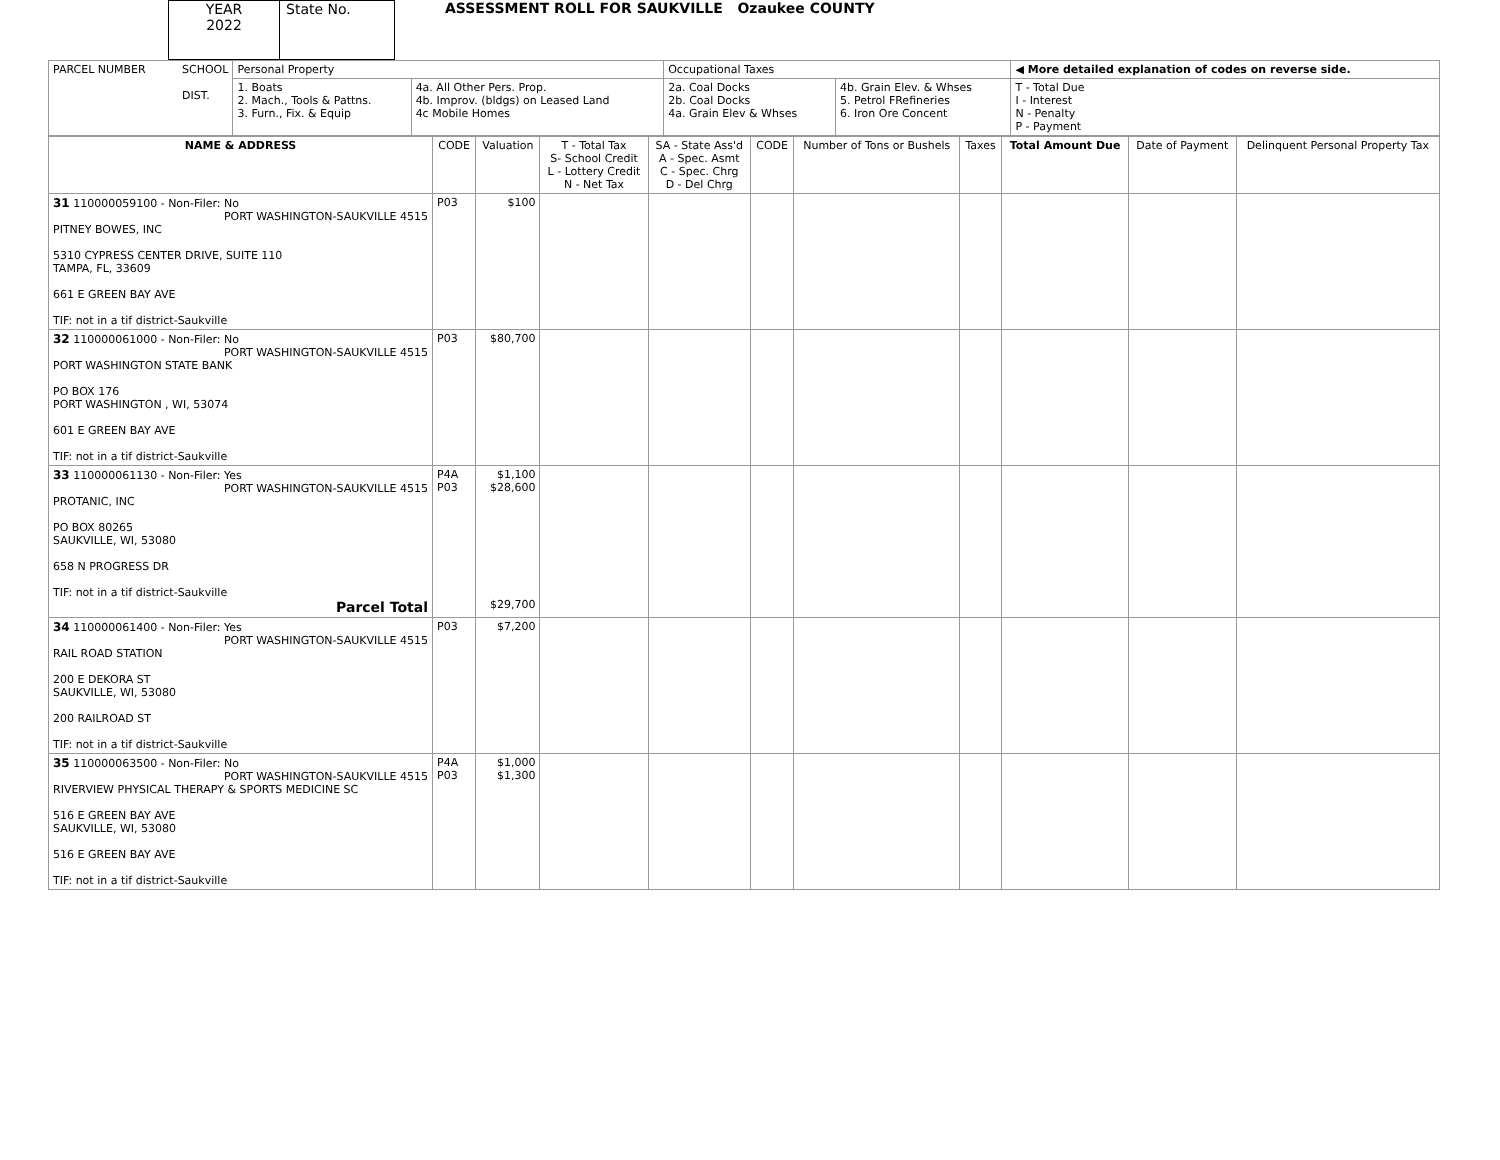YEAR
2022
State No.
ASSESSMENT ROLL FOR SAUKVILLE Ozaukee COUNTY
| PARCEL NUMBER SCHOOL DIST. | Personal Property | | Occupational Taxes | | ◀ More detailed explanation of codes on reverse side. |
| | 1. Boats 2. Mach., Tools & Pattns. 3. Furn., Fix. & Equip | 4a. All Other Pers. Prop. 4b. Improv. (bldgs) on Leased Land 4c Mobile Homes | 2a. Coal Docks 2b. Coal Docks 4a. Grain Elev & Whses | 4b. Grain Elev. & Whses 5. Petrol FRefineries 6. Iron Ore Concent | T - Total Due I - Interest N - Penalty P - Payment |
| NAME & ADDRESS | CODE | Valuation | T - Total Tax S- School Credit L - Lottery Credit N - Net Tax | SA - State Ass'd A - Spec. Asmt C - Spec. Chrg D - Del Chrg | CODE | Number of Tons or Bushels | Taxes | Total Amount Due | Date of Payment | Delinquent Personal Property Tax |
| --- | --- | --- | --- | --- | --- | --- | --- | --- | --- | --- |
| 31 110000059100 - Non-Filer: No PORT WASHINGTON-SAUKVILLE 4515 PITNEY BOWES, INC 5310 CYPRESS CENTER DRIVE, SUITE 110 TAMPA, FL, 33609 661 E GREEN BAY AVE TIF: not in a tif district-Saukville | P03 | $100 | | | | | | | | |
| 32 110000061000 - Non-Filer: No PORT WASHINGTON-SAUKVILLE 4515 PORT WASHINGTON STATE BANK PO BOX 176 PORT WASHINGTON , WI, 53074 601 E GREEN BAY AVE TIF: not in a tif district-Saukville | P03 | $80,700 | | | | | | | | |
| 33 110000061130 - Non-Filer: Yes PORT WASHINGTON-SAUKVILLE 4515 PROTANIC, INC PO BOX 80265 SAUKVILLE, WI, 53080 658 N PROGRESS DR TIF: not in a tif district-Saukville Parcel Total | P4A P03 | $1,100 $28,600 $29,700 | | | | | | | | |
| 34 110000061400 - Non-Filer: Yes PORT WASHINGTON-SAUKVILLE 4515 RAIL ROAD STATION 200 E DEKORA ST SAUKVILLE, WI, 53080 200 RAILROAD ST TIF: not in a tif district-Saukville | P03 | $7,200 | | | | | | | | |
| 35 110000063500 - Non-Filer: No PORT WASHINGTON-SAUKVILLE 4515 RIVERVIEW PHYSICAL THERAPY & SPORTS MEDICINE SC 516 E GREEN BAY AVE SAUKVILLE, WI, 53080 516 E GREEN BAY AVE TIF: not in a tif district-Saukville | P4A P03 | $1,000 $1,300 | | | | | | | | |